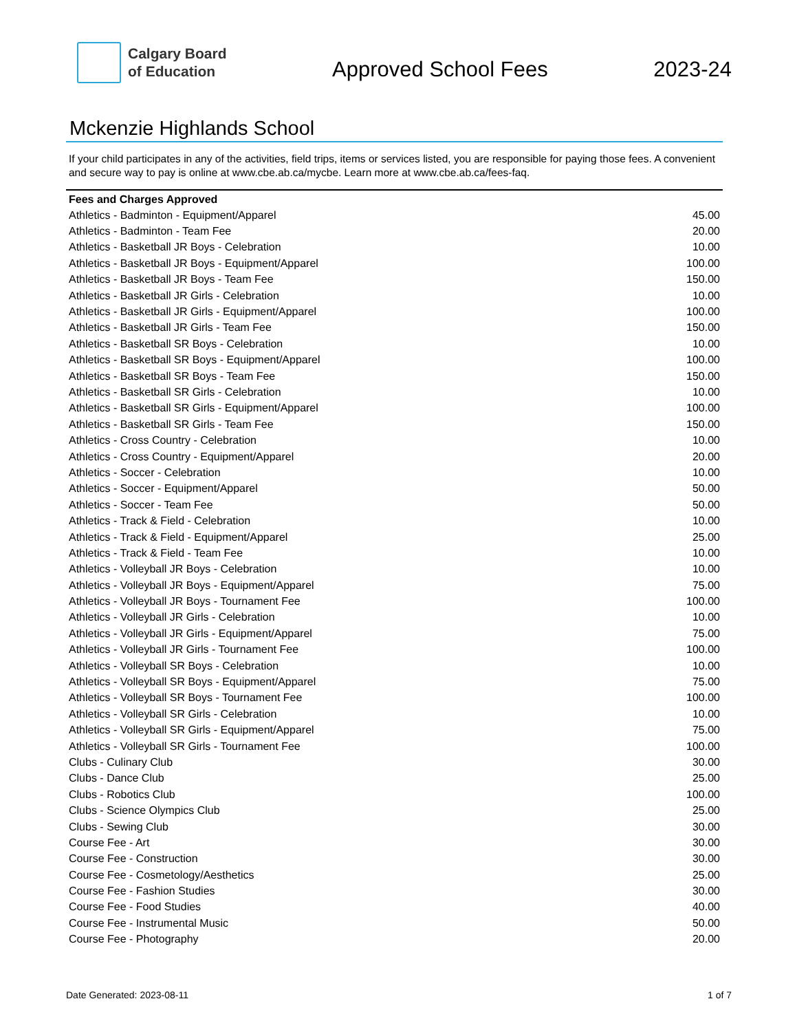Calgary Board
of Education
Approved School Fees 2023-24
Mckenzie Highlands School
If your child participates in any of the activities, field trips, items or services listed, you are responsible for paying those fees. A convenient and secure way to pay is online at www.cbe.ab.ca/mycbe. Learn more at www.cbe.ab.ca/fees-faq.
| Fees and Charges Approved | |
| --- | --- |
| Athletics - Badminton - Equipment/Apparel | 45.00 |
| Athletics - Badminton - Team Fee | 20.00 |
| Athletics - Basketball JR Boys - Celebration | 10.00 |
| Athletics - Basketball JR Boys - Equipment/Apparel | 100.00 |
| Athletics - Basketball JR Boys - Team Fee | 150.00 |
| Athletics - Basketball JR Girls - Celebration | 10.00 |
| Athletics - Basketball JR Girls - Equipment/Apparel | 100.00 |
| Athletics - Basketball JR Girls - Team Fee | 150.00 |
| Athletics - Basketball SR Boys - Celebration | 10.00 |
| Athletics - Basketball SR Boys - Equipment/Apparel | 100.00 |
| Athletics - Basketball SR Boys - Team Fee | 150.00 |
| Athletics - Basketball SR Girls - Celebration | 10.00 |
| Athletics - Basketball SR Girls - Equipment/Apparel | 100.00 |
| Athletics - Basketball SR Girls - Team Fee | 150.00 |
| Athletics - Cross Country - Celebration | 10.00 |
| Athletics - Cross Country - Equipment/Apparel | 20.00 |
| Athletics - Soccer - Celebration | 10.00 |
| Athletics - Soccer - Equipment/Apparel | 50.00 |
| Athletics - Soccer - Team Fee | 50.00 |
| Athletics - Track & Field - Celebration | 10.00 |
| Athletics - Track & Field - Equipment/Apparel | 25.00 |
| Athletics - Track & Field - Team Fee | 10.00 |
| Athletics - Volleyball JR Boys - Celebration | 10.00 |
| Athletics - Volleyball JR Boys - Equipment/Apparel | 75.00 |
| Athletics - Volleyball JR Boys - Tournament Fee | 100.00 |
| Athletics - Volleyball JR Girls - Celebration | 10.00 |
| Athletics - Volleyball JR Girls - Equipment/Apparel | 75.00 |
| Athletics - Volleyball JR Girls - Tournament Fee | 100.00 |
| Athletics - Volleyball SR Boys - Celebration | 10.00 |
| Athletics - Volleyball SR Boys - Equipment/Apparel | 75.00 |
| Athletics - Volleyball SR Boys - Tournament Fee | 100.00 |
| Athletics - Volleyball SR Girls - Celebration | 10.00 |
| Athletics - Volleyball SR Girls - Equipment/Apparel | 75.00 |
| Athletics - Volleyball SR Girls - Tournament Fee | 100.00 |
| Clubs - Culinary Club | 30.00 |
| Clubs - Dance Club | 25.00 |
| Clubs - Robotics Club | 100.00 |
| Clubs - Science Olympics Club | 25.00 |
| Clubs - Sewing Club | 30.00 |
| Course Fee - Art | 30.00 |
| Course Fee - Construction | 30.00 |
| Course Fee - Cosmetology/Aesthetics | 25.00 |
| Course Fee - Fashion Studies | 30.00 |
| Course Fee - Food Studies | 40.00 |
| Course Fee - Instrumental Music | 50.00 |
| Course Fee - Photography | 20.00 |
Date Generated: 2023-08-11 1 of 7